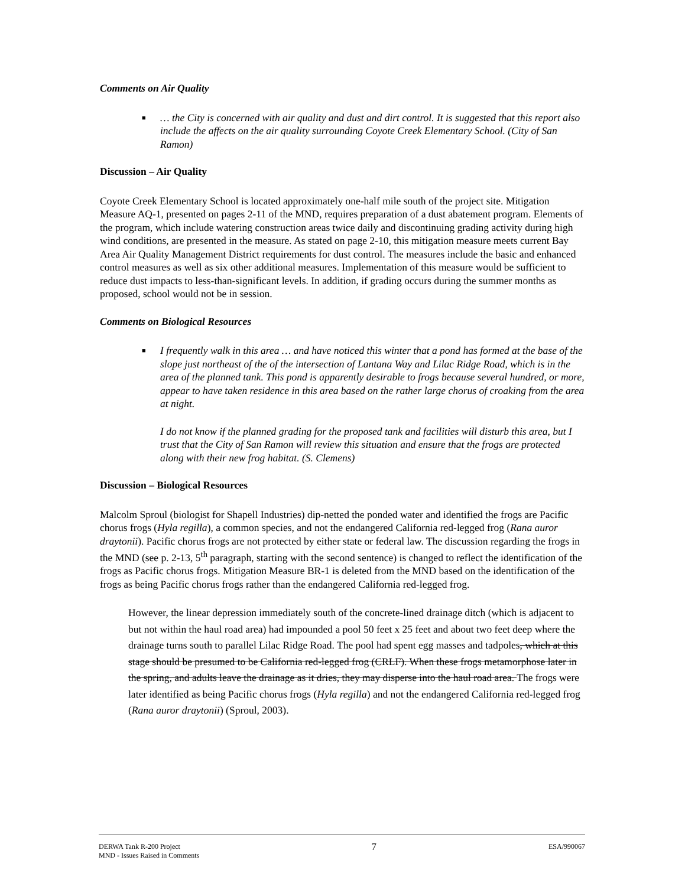Comments on Air Quality
■ … the City is concerned with air quality and dust and dirt control. It is suggested that this report also include the affects on the air quality surrounding Coyote Creek Elementary School. (City of San Ramon)
Discussion – Air Quality
Coyote Creek Elementary School is located approximately one-half mile south of the project site. Mitigation Measure AQ-1, presented on pages 2-11 of the MND, requires preparation of a dust abatement program. Elements of the program, which include watering construction areas twice daily and discontinuing grading activity during high wind conditions, are presented in the measure. As stated on page 2-10, this mitigation measure meets current Bay Area Air Quality Management District requirements for dust control. The measures include the basic and enhanced control measures as well as six other additional measures. Implementation of this measure would be sufficient to reduce dust impacts to less-than-significant levels. In addition, if grading occurs during the summer months as proposed, school would not be in session.
Comments on Biological Resources
■ I frequently walk in this area … and have noticed this winter that a pond has formed at the base of the slope just northeast of the of the intersection of Lantana Way and Lilac Ridge Road, which is in the area of the planned tank. This pond is apparently desirable to frogs because several hundred, or more, appear to have taken residence in this area based on the rather large chorus of croaking from the area at night.
I do not know if the planned grading for the proposed tank and facilities will disturb this area, but I trust that the City of San Ramon will review this situation and ensure that the frogs are protected along with their new frog habitat. (S. Clemens)
Discussion – Biological Resources
Malcolm Sproul (biologist for Shapell Industries) dip-netted the ponded water and identified the frogs are Pacific chorus frogs (Hyla regilla), a common species, and not the endangered California red-legged frog (Rana auror draytonii). Pacific chorus frogs are not protected by either state or federal law. The discussion regarding the frogs in the MND (see p. 2-13, 5<sup>th</sup> paragraph, starting with the second sentence) is changed to reflect the identification of the frogs as Pacific chorus frogs. Mitigation Measure BR-1 is deleted from the MND based on the identification of the frogs as being Pacific chorus frogs rather than the endangered California red-legged frog.
However, the linear depression immediately south of the concrete-lined drainage ditch (which is adjacent to but not within the haul road area) had impounded a pool 50 feet x 25 feet and about two feet deep where the drainage turns south to parallel Lilac Ridge Road. The pool had spent egg masses and tadpoles, which at this stage should be presumed to be California red-legged frog (CRLF). When these frogs metamorphose later in the spring, and adults leave the drainage as it dries, they may disperse into the haul road area. The frogs were later identified as being Pacific chorus frogs (Hyla regilla) and not the endangered California red-legged frog (Rana auror draytonii) (Sproul, 2003).
DERWA Tank R-200 Project
MND - Issues Raised in Comments
7
ESA/990067